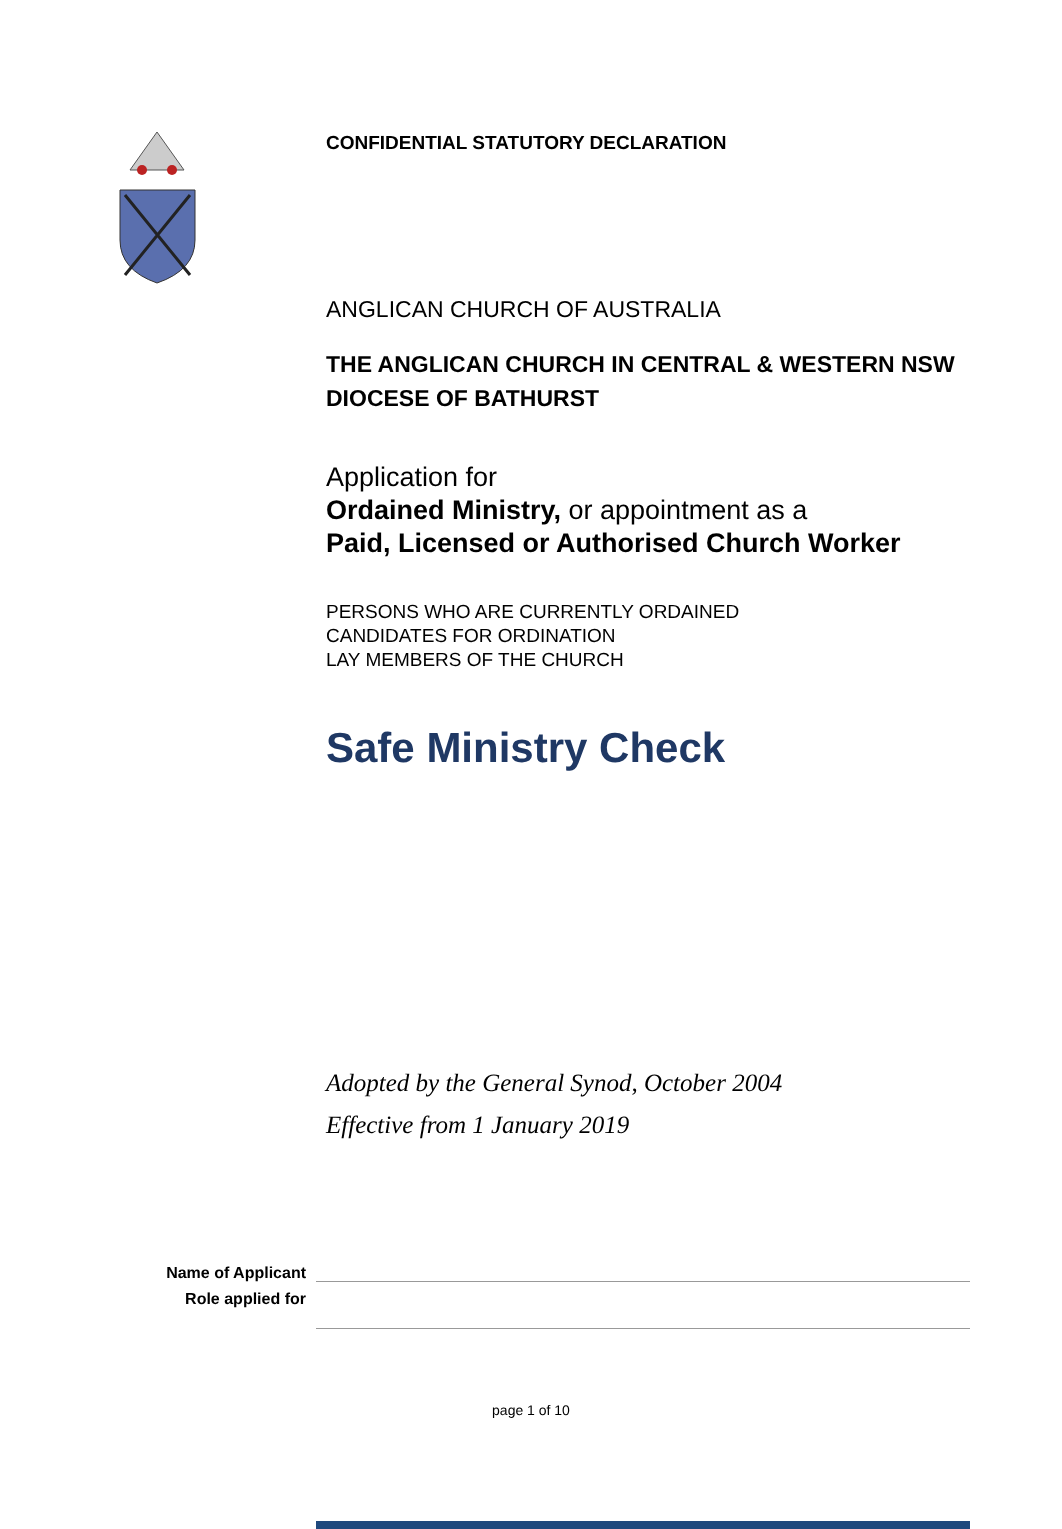CONFIDENTIAL STATUTORY DECLARATION
ANGLICAN CHURCH OF AUSTRALIA
THE ANGLICAN CHURCH IN CENTRAL & WESTERN NSW
DIOCESE OF BATHURST
Application for
Ordained Ministry, or appointment as a
Paid, Licensed or Authorised Church Worker
PERSONS WHO ARE CURRENTLY ORDAINED
CANDIDATES FOR ORDINATION
LAY MEMBERS OF THE CHURCH
Safe Ministry Check
Adopted by the General Synod, October 2004
Effective from 1 January 2019
Name of Applicant
Role applied for
page 1 of 10